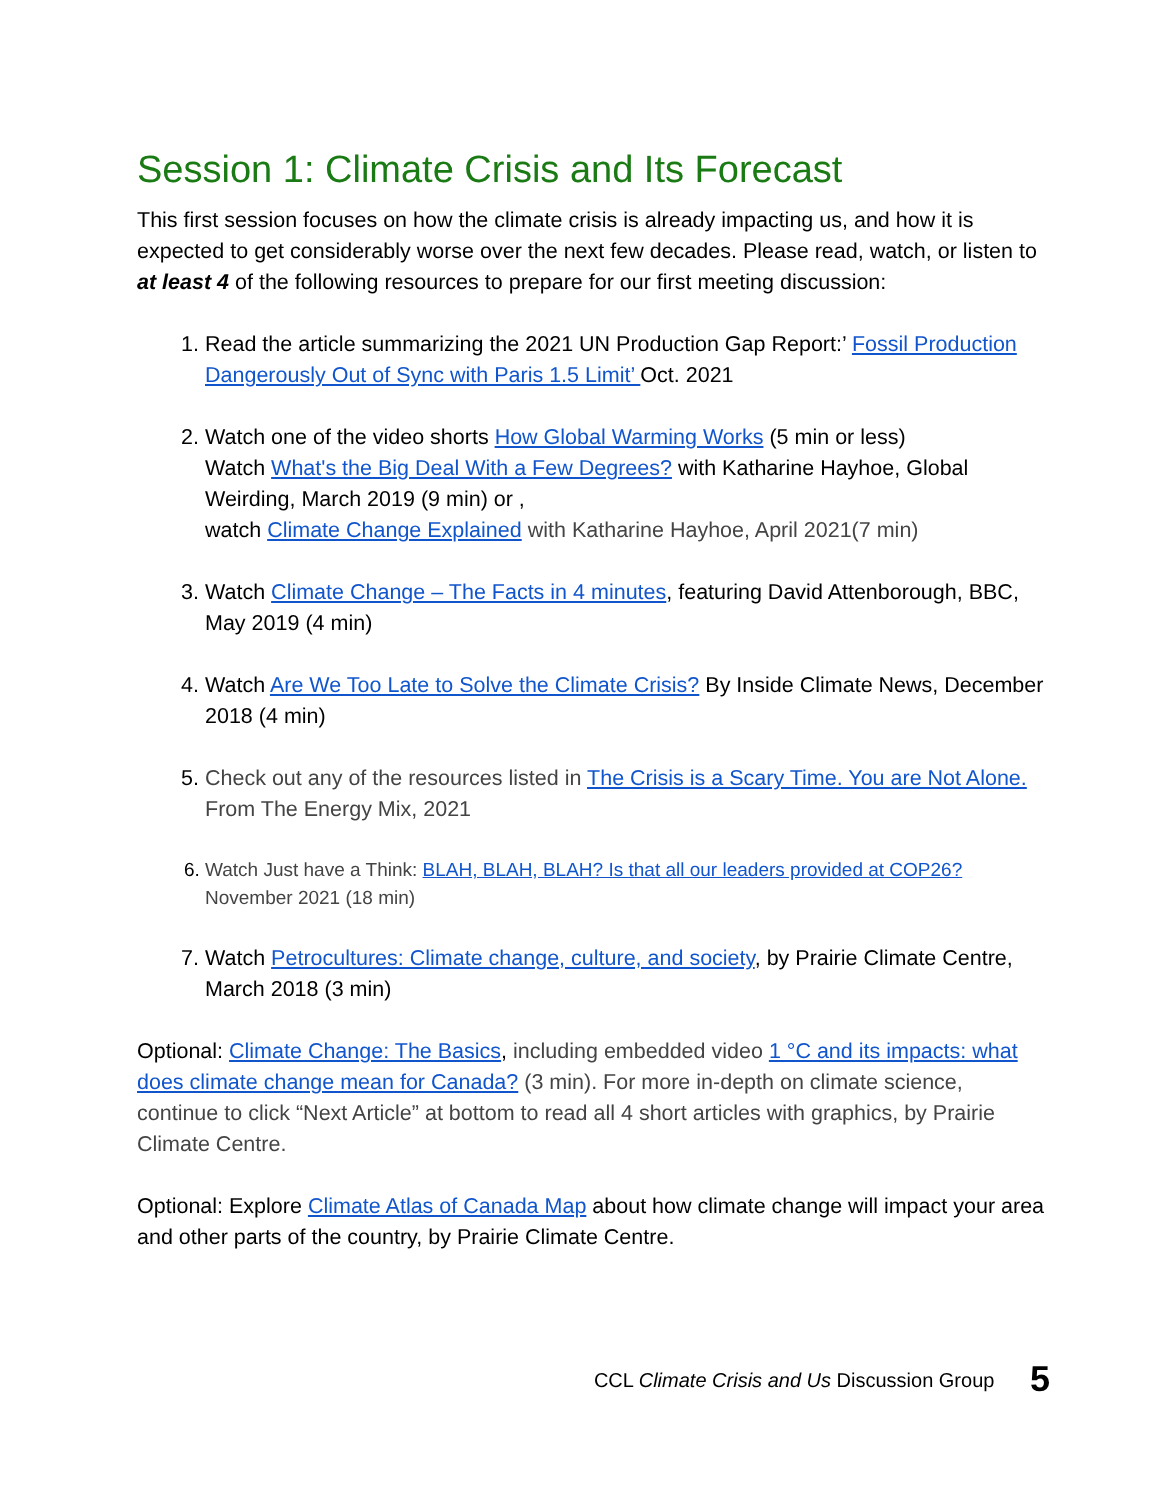Session 1: Climate Crisis and Its Forecast
This first session focuses on how the climate crisis is already impacting us, and how it is expected to get considerably worse over the next few decades. Please read, watch, or listen to at least 4 of the following resources to prepare for our first meeting discussion:
1. Read the article summarizing the 2021 UN Production Gap Report:’ Fossil Production Dangerously Out of Sync with Paris 1.5 Limit’ Oct. 2021
2. Watch one of the video shorts How Global Warming Works (5 min or less)
Watch What's the Big Deal With a Few Degrees? with Katharine Hayhoe, Global Weirding, March 2019 (9 min) or ,
watch Climate Change Explained with Katharine Hayhoe, April 2021(7 min)
3. Watch Climate Change – The Facts in 4 minutes, featuring David Attenborough, BBC, May 2019 (4 min)
4. Watch Are We Too Late to Solve the Climate Crisis? By Inside Climate News, December 2018 (4 min)
5. Check out any of the resources listed in The Crisis is a Scary Time. You are Not Alone. From The Energy Mix, 2021
6. Watch Just have a Think: BLAH, BLAH, BLAH? Is that all our leaders provided at COP26?
November 2021 (18 min)
7. Watch Petrocultures: Climate change, culture, and society, by Prairie Climate Centre, March 2018 (3 min)
Optional: Climate Change: The Basics, including embedded video 1 °C and its impacts: what does climate change mean for Canada? (3 min). For more in-depth on climate science, continue to click “Next Article” at bottom to read all 4 short articles with graphics, by Prairie Climate Centre.
Optional: Explore Climate Atlas of Canada Map about how climate change will impact your area and other parts of the country, by Prairie Climate Centre.
CCL Climate Crisis and Us Discussion Group 5